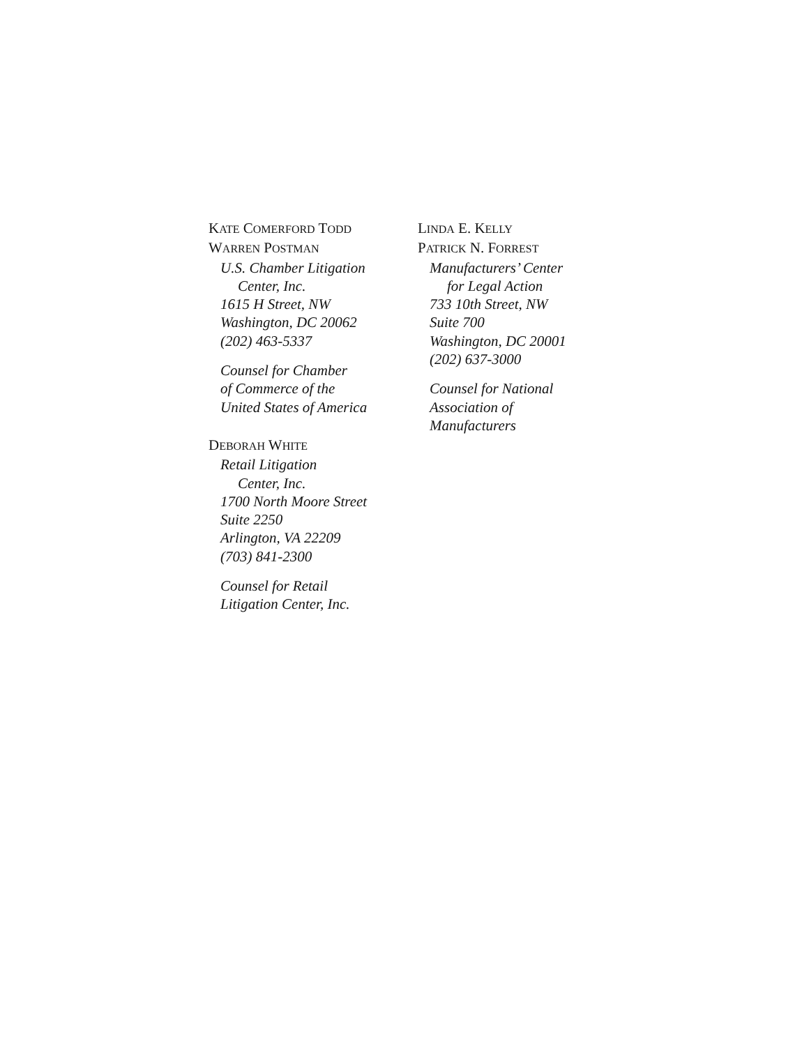KATE COMERFORD TODD
WARREN POSTMAN
U.S. Chamber Litigation
Center, Inc.
1615 H Street, NW
Washington, DC 20062
(202) 463-5337
Counsel for Chamber
of Commerce of the
United States of America
DEBORAH WHITE
Retail Litigation
Center, Inc.
1700 North Moore Street
Suite 2250
Arlington, VA 22209
(703) 841-2300
Counsel for Retail
Litigation Center, Inc.
LINDA E. KELLY
PATRICK N. FORREST
Manufacturers’ Center
for Legal Action
733 10th Street, NW
Suite 700
Washington, DC 20001
(202) 637-3000
Counsel for National
Association of
Manufacturers